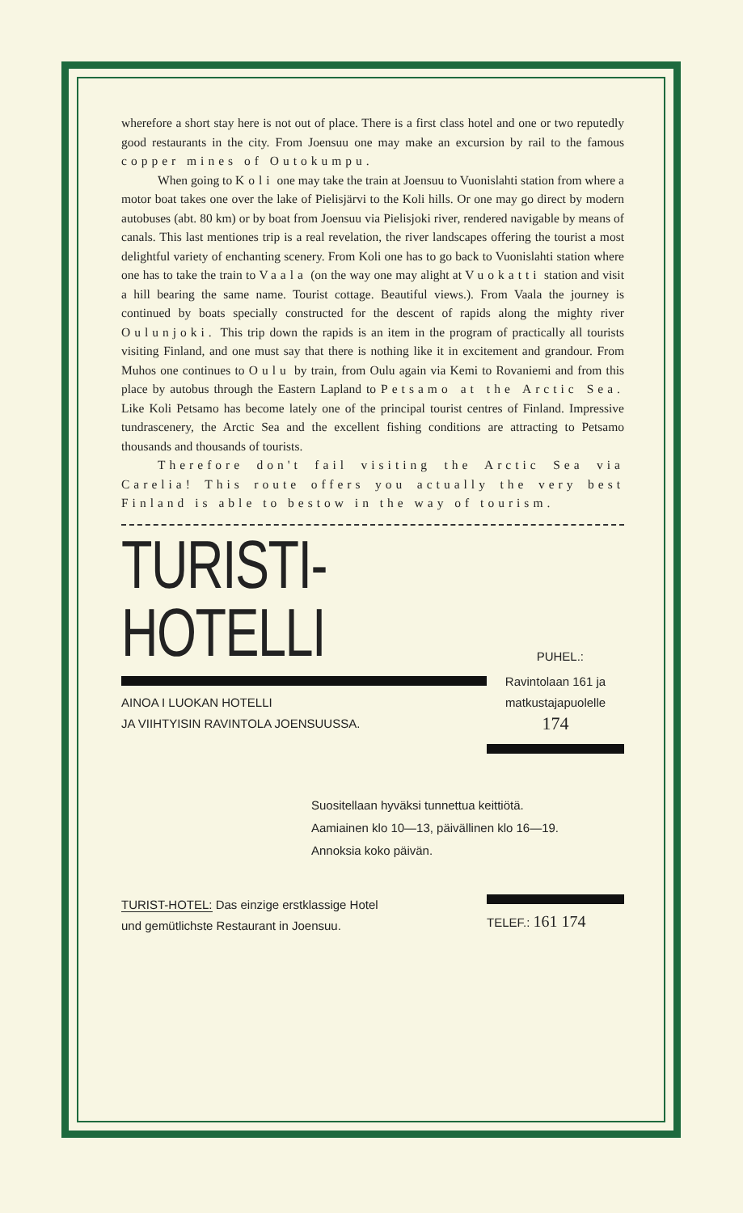wherefore a short stay here is not out of place. There is a first class hotel and one or two reputedly good restaurants in the city. From Joensuu one may make an excursion by rail to the famous copper mines of Outokumpu.
When going to Koli one may take the train at Joensuu to Vuonislahti station from where a motor boat takes one over the lake of Pielisjärvi to the Koli hills. Or one may go direct by modern autobuses (abt. 80 km) or by boat from Joensuu via Pielisjoki river, rendered navigable by means of canals. This last mentiones trip is a real revelation, the river landscapes offering the tourist a most delightful variety of enchanting scenery. From Koli one has to go back to Vuonislahti station where one has to take the train to Vaala (on the way one may alight at Vuokatti station and visit a hill bearing the same name. Tourist cottage. Beautiful views.). From Vaala the journey is continued by boats specially constructed for the descent of rapids along the mighty river Oulunjoki. This trip down the rapids is an item in the program of practically all tourists visiting Finland, and one must say that there is nothing like it in excitement and grandour. From Muhos one continues to Oulu by train, from Oulu again via Kemi to Rovaniemi and from this place by autobus through the Eastern Lapland to Petsamo at the Arctic Sea. Like Koli Petsamo has become lately one of the principal tourist centres of Finland. Impressive tundrascenery, the Arctic Sea and the excellent fishing conditions are attracting to Petsamo thousands and thousands of tourists.
Therefore don't fail visiting the Arctic Sea via Carelia! This route offers you actually the very best Finland is able to bestow in the way of tourism.
TURISTI-HOTELLI
PUHEL.:
AINOA I LUOKAN HOTELLI
JA VIIHTYISIN RAVINTOLA JOENSUUSSA.
Ravintolaan 161 ja
matkustajapuolelle
174
Suositellaan hyväksi tunnettua keittiötä.
Aamiainen klo 10—13, päivällinen klo 16—19.
Annoksia koko päivän.
TURIST-HOTEL: Das einzige erstklassige Hotel
und gemütlichste Restaurant in Joensuu.
TELEF.: 161 174